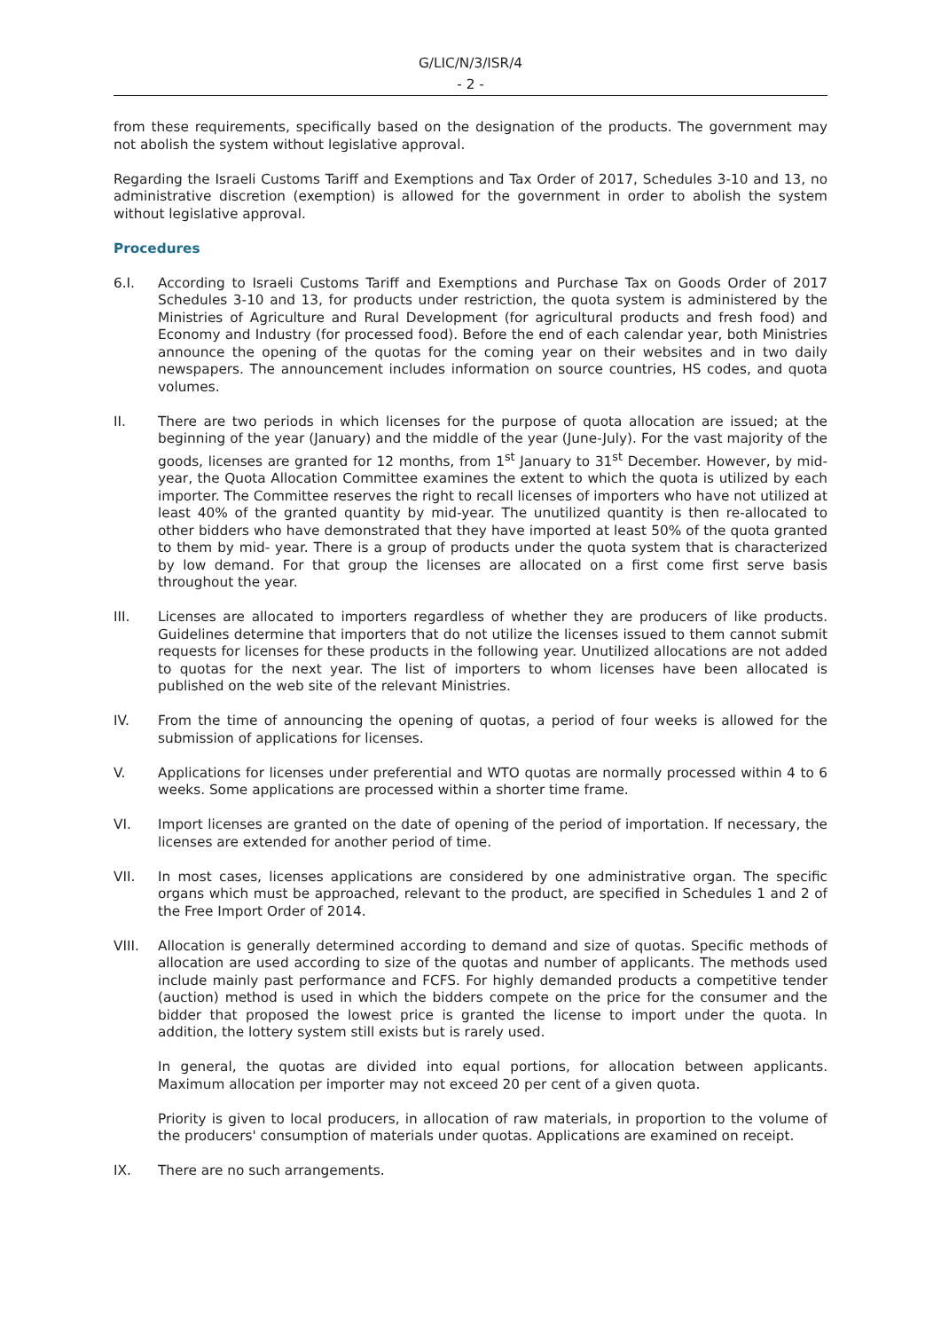G/LIC/N/3/ISR/4
- 2 -
from these requirements, specifically based on the designation of the products. The government may not abolish the system without legislative approval.
Regarding the Israeli Customs Tariff and Exemptions and Tax Order of 2017, Schedules 3-10 and 13, no administrative discretion (exemption) is allowed for the government in order to abolish the system without legislative approval.
Procedures
6.I. According to Israeli Customs Tariff and Exemptions and Purchase Tax on Goods Order of 2017 Schedules 3-10 and 13, for products under restriction, the quota system is administered by the Ministries of Agriculture and Rural Development (for agricultural products and fresh food) and Economy and Industry (for processed food). Before the end of each calendar year, both Ministries announce the opening of the quotas for the coming year on their websites and in two daily newspapers. The announcement includes information on source countries, HS codes, and quota volumes.
II. There are two periods in which licenses for the purpose of quota allocation are issued; at the beginning of the year (January) and the middle of the year (June-July). For the vast majority of the goods, licenses are granted for 12 months, from 1<sup>st</sup> January to 31<sup>st</sup> December. However, by mid-year, the Quota Allocation Committee examines the extent to which the quota is utilized by each importer. The Committee reserves the right to recall licenses of importers who have not utilized at least 40% of the granted quantity by mid-year. The unutilized quantity is then re-allocated to other bidders who have demonstrated that they have imported at least 50% of the quota granted to them by mid- year. There is a group of products under the quota system that is characterized by low demand. For that group the licenses are allocated on a first come first serve basis throughout the year.
III. Licenses are allocated to importers regardless of whether they are producers of like products. Guidelines determine that importers that do not utilize the licenses issued to them cannot submit requests for licenses for these products in the following year. Unutilized allocations are not added to quotas for the next year. The list of importers to whom licenses have been allocated is published on the web site of the relevant Ministries.
IV. From the time of announcing the opening of quotas, a period of four weeks is allowed for the submission of applications for licenses.
V. Applications for licenses under preferential and WTO quotas are normally processed within 4 to 6 weeks. Some applications are processed within a shorter time frame.
VI. Import licenses are granted on the date of opening of the period of importation. If necessary, the licenses are extended for another period of time.
VII. In most cases, licenses applications are considered by one administrative organ. The specific organs which must be approached, relevant to the product, are specified in Schedules 1 and 2 of the Free Import Order of 2014.
VIII. Allocation is generally determined according to demand and size of quotas. Specific methods of allocation are used according to size of the quotas and number of applicants. The methods used include mainly past performance and FCFS. For highly demanded products a competitive tender (auction) method is used in which the bidders compete on the price for the consumer and the bidder that proposed the lowest price is granted the license to import under the quota. In addition, the lottery system still exists but is rarely used.
In general, the quotas are divided into equal portions, for allocation between applicants. Maximum allocation per importer may not exceed 20 per cent of a given quota.
Priority is given to local producers, in allocation of raw materials, in proportion to the volume of the producers' consumption of materials under quotas. Applications are examined on receipt.
IX. There are no such arrangements.